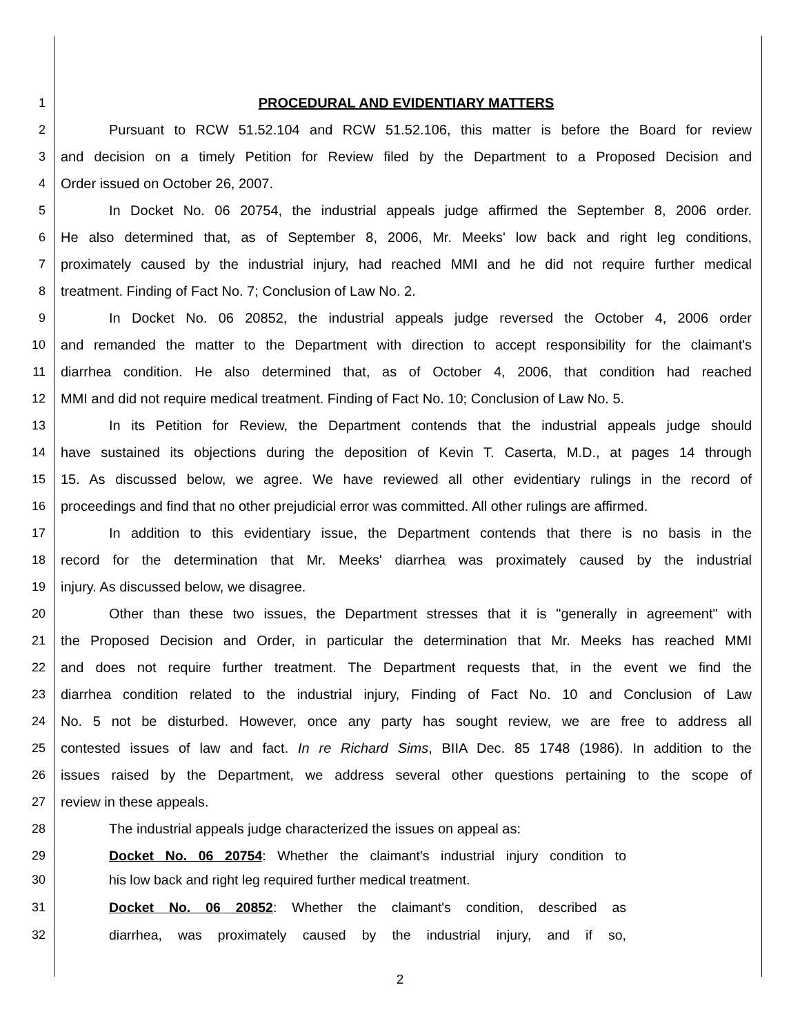1 PROCEDURAL AND EVIDENTIARY MATTERS
2 Pursuant to RCW 51.52.104 and RCW 51.52.106, this matter is before the Board for review
3 and decision on a timely Petition for Review filed by the Department to a Proposed Decision and
4 Order issued on October 26, 2007.
5 In Docket No. 06 20754, the industrial appeals judge affirmed the September 8, 2006 order.
6 He also determined that, as of September 8, 2006, Mr. Meeks' low back and right leg conditions,
7 proximately caused by the industrial injury, had reached MMI and he did not require further medical
8 treatment. Finding of Fact No. 7; Conclusion of Law No. 2.
9 In Docket No. 06 20852, the industrial appeals judge reversed the October 4, 2006 order
10 and remanded the matter to the Department with direction to accept responsibility for the claimant's
11 diarrhea condition. He also determined that, as of October 4, 2006, that condition had reached
12 MMI and did not require medical treatment. Finding of Fact No. 10; Conclusion of Law No. 5.
13 In its Petition for Review, the Department contends that the industrial appeals judge should
14 have sustained its objections during the deposition of Kevin T. Caserta, M.D., at pages 14 through
15 15. As discussed below, we agree. We have reviewed all other evidentiary rulings in the record of
16 proceedings and find that no other prejudicial error was committed. All other rulings are affirmed.
17 In addition to this evidentiary issue, the Department contends that there is no basis in the
18 record for the determination that Mr. Meeks' diarrhea was proximately caused by the industrial
19 injury. As discussed below, we disagree.
20 Other than these two issues, the Department stresses that it is "generally in agreement" with
21 the Proposed Decision and Order, in particular the determination that Mr. Meeks has reached MMI
22 and does not require further treatment. The Department requests that, in the event we find the
23 diarrhea condition related to the industrial injury, Finding of Fact No. 10 and Conclusion of Law
24 No. 5 not be disturbed. However, once any party has sought review, we are free to address all
25 contested issues of law and fact. In re Richard Sims, BIIA Dec. 85 1748 (1986). In addition to the
26 issues raised by the Department, we address several other questions pertaining to the scope of
27 review in these appeals.
28 The industrial appeals judge characterized the issues on appeal as:
29 Docket No. 06 20754: Whether the claimant's industrial injury condition to
30 his low back and right leg required further medical treatment.
31 Docket No. 06 20852: Whether the claimant's condition, described as
32 diarrhea, was proximately caused by the industrial injury, and if so,
2